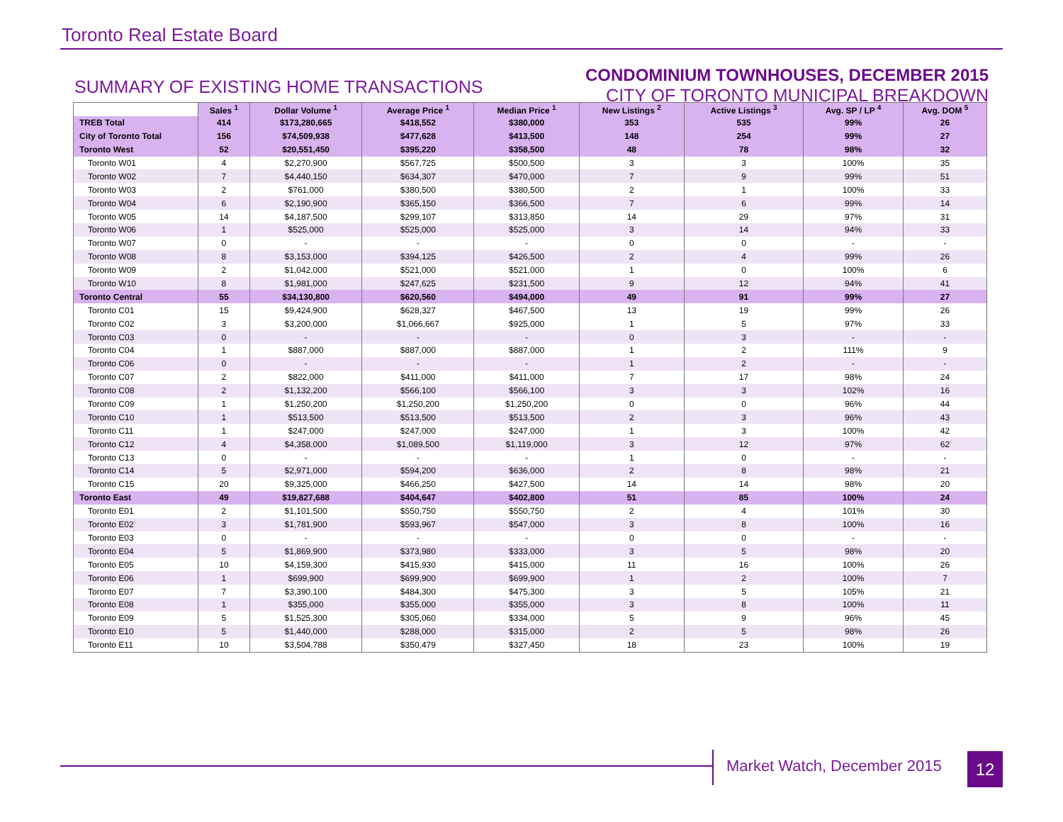Toronto Real Estate Board
SUMMARY OF EXISTING HOME TRANSACTIONS
CONDOMINIUM TOWNHOUSES, DECEMBER 2015
CITY OF TORONTO MUNICIPAL BREAKDOWN
| | Sales <sup>1</sup> | Dollar Volume <sup>1</sup> | Average Price <sup>1</sup> | Median Price <sup>1</sup> | New Listings <sup>2</sup> | Active Listings <sup>3</sup> | Avg. SP / LP <sup>4</sup> | Avg. DOM <sup>5</sup> |
| --- | --- | --- | --- | --- | --- | --- | --- | --- |
| TREB Total | 414 | $173,280,665 | $418,552 | $380,000 | 353 | 535 | 99% | 26 |
| City of Toronto Total | 156 | $74,509,938 | $477,628 | $413,500 | 148 | 254 | 99% | 27 |
| Toronto West | 52 | $20,551,450 | $395,220 | $358,500 | 48 | 78 | 98% | 32 |
| Toronto W01 | 4 | $2,270,900 | $567,725 | $500,500 | 3 | 3 | 100% | 35 |
| Toronto W02 | 7 | $4,440,150 | $634,307 | $470,000 | 7 | 9 | 99% | 51 |
| Toronto W03 | 2 | $761,000 | $380,500 | $380,500 | 2 | 1 | 100% | 33 |
| Toronto W04 | 6 | $2,190,900 | $365,150 | $366,500 | 7 | 6 | 99% | 14 |
| Toronto W05 | 14 | $4,187,500 | $299,107 | $313,850 | 14 | 29 | 97% | 31 |
| Toronto W06 | 1 | $525,000 | $525,000 | $525,000 | 3 | 14 | 94% | 33 |
| Toronto W07 | 0 | - | - | - | 0 | 0 | - | - |
| Toronto W08 | 8 | $3,153,000 | $394,125 | $426,500 | 2 | 4 | 99% | 26 |
| Toronto W09 | 2 | $1,042,000 | $521,000 | $521,000 | 1 | 0 | 100% | 6 |
| Toronto W10 | 8 | $1,981,000 | $247,625 | $231,500 | 9 | 12 | 94% | 41 |
| Toronto Central | 55 | $34,130,800 | $620,560 | $494,000 | 49 | 91 | 99% | 27 |
| Toronto C01 | 15 | $9,424,900 | $628,327 | $467,500 | 13 | 19 | 99% | 26 |
| Toronto C02 | 3 | $3,200,000 | $1,066,667 | $925,000 | 1 | 5 | 97% | 33 |
| Toronto C03 | 0 | - | - | - | 0 | 3 | - | - |
| Toronto C04 | 1 | $887,000 | $887,000 | $887,000 | 1 | 2 | 111% | 9 |
| Toronto C06 | 0 | - | - | - | 1 | 2 | - | - |
| Toronto C07 | 2 | $822,000 | $411,000 | $411,000 | 7 | 17 | 98% | 24 |
| Toronto C08 | 2 | $1,132,200 | $566,100 | $566,100 | 3 | 3 | 102% | 16 |
| Toronto C09 | 1 | $1,250,200 | $1,250,200 | $1,250,200 | 0 | 0 | 96% | 44 |
| Toronto C10 | 1 | $513,500 | $513,500 | $513,500 | 2 | 3 | 96% | 43 |
| Toronto C11 | 1 | $247,000 | $247,000 | $247,000 | 1 | 3 | 100% | 42 |
| Toronto C12 | 4 | $4,358,000 | $1,089,500 | $1,119,000 | 3 | 12 | 97% | 62 |
| Toronto C13 | 0 | - | - | - | 1 | 0 | - | - |
| Toronto C14 | 5 | $2,971,000 | $594,200 | $636,000 | 2 | 8 | 98% | 21 |
| Toronto C15 | 20 | $9,325,000 | $466,250 | $427,500 | 14 | 14 | 98% | 20 |
| Toronto East | 49 | $19,827,688 | $404,647 | $402,800 | 51 | 85 | 100% | 24 |
| Toronto E01 | 2 | $1,101,500 | $550,750 | $550,750 | 2 | 4 | 101% | 30 |
| Toronto E02 | 3 | $1,781,900 | $593,967 | $547,000 | 3 | 8 | 100% | 16 |
| Toronto E03 | 0 | - | - | - | 0 | 0 | - | - |
| Toronto E04 | 5 | $1,869,900 | $373,980 | $333,000 | 3 | 5 | 98% | 20 |
| Toronto E05 | 10 | $4,159,300 | $415,930 | $415,000 | 11 | 16 | 100% | 26 |
| Toronto E06 | 1 | $699,900 | $699,900 | $699,900 | 1 | 2 | 100% | 7 |
| Toronto E07 | 7 | $3,390,100 | $484,300 | $475,300 | 3 | 5 | 105% | 21 |
| Toronto E08 | 1 | $355,000 | $355,000 | $355,000 | 3 | 8 | 100% | 11 |
| Toronto E09 | 5 | $1,525,300 | $305,060 | $334,000 | 5 | 9 | 96% | 45 |
| Toronto E10 | 5 | $1,440,000 | $288,000 | $315,000 | 2 | 5 | 98% | 26 |
| Toronto E11 | 10 | $3,504,788 | $350,479 | $327,450 | 18 | 23 | 100% | 19 |
Market Watch, December 2015 12